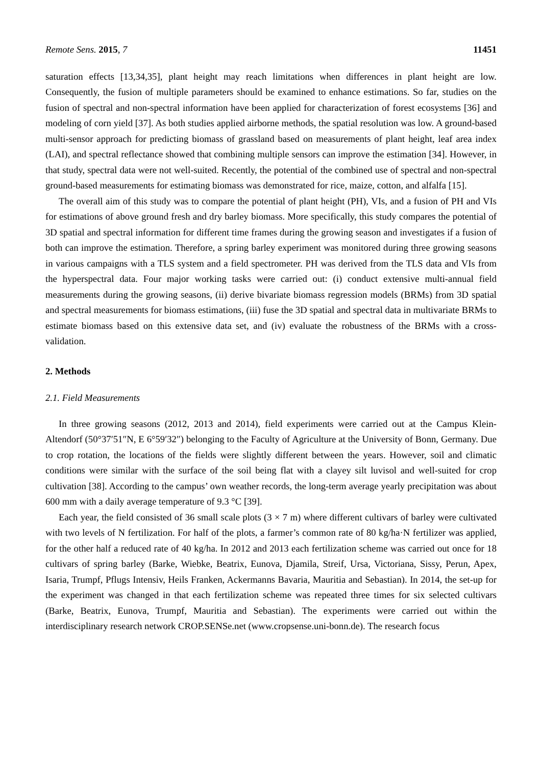Remote Sens. 2015, 7 11451
saturation effects [13,34,35], plant height may reach limitations when differences in plant height are low. Consequently, the fusion of multiple parameters should be examined to enhance estimations. So far, studies on the fusion of spectral and non-spectral information have been applied for characterization of forest ecosystems [36] and modeling of corn yield [37]. As both studies applied airborne methods, the spatial resolution was low. A ground-based multi-sensor approach for predicting biomass of grassland based on measurements of plant height, leaf area index (LAI), and spectral reflectance showed that combining multiple sensors can improve the estimation [34]. However, in that study, spectral data were not well-suited. Recently, the potential of the combined use of spectral and non-spectral ground-based measurements for estimating biomass was demonstrated for rice, maize, cotton, and alfalfa [15].
The overall aim of this study was to compare the potential of plant height (PH), VIs, and a fusion of PH and VIs for estimations of above ground fresh and dry barley biomass. More specifically, this study compares the potential of 3D spatial and spectral information for different time frames during the growing season and investigates if a fusion of both can improve the estimation. Therefore, a spring barley experiment was monitored during three growing seasons in various campaigns with a TLS system and a field spectrometer. PH was derived from the TLS data and VIs from the hyperspectral data. Four major working tasks were carried out: (i) conduct extensive multi-annual field measurements during the growing seasons, (ii) derive bivariate biomass regression models (BRMs) from 3D spatial and spectral measurements for biomass estimations, (iii) fuse the 3D spatial and spectral data in multivariate BRMs to estimate biomass based on this extensive data set, and (iv) evaluate the robustness of the BRMs with a cross-validation.
2. Methods
2.1. Field Measurements
In three growing seasons (2012, 2013 and 2014), field experiments were carried out at the Campus Klein-Altendorf (50°37′51″N, E 6°59′32″) belonging to the Faculty of Agriculture at the University of Bonn, Germany. Due to crop rotation, the locations of the fields were slightly different between the years. However, soil and climatic conditions were similar with the surface of the soil being flat with a clayey silt luvisol and well-suited for crop cultivation [38]. According to the campus’ own weather records, the long-term average yearly precipitation was about 600 mm with a daily average temperature of 9.3 °C [39].
Each year, the field consisted of 36 small scale plots (3 × 7 m) where different cultivars of barley were cultivated with two levels of N fertilization. For half of the plots, a farmer’s common rate of 80 kg/ha·N fertilizer was applied, for the other half a reduced rate of 40 kg/ha. In 2012 and 2013 each fertilization scheme was carried out once for 18 cultivars of spring barley (Barke, Wiebke, Beatrix, Eunova, Djamila, Streif, Ursa, Victoriana, Sissy, Perun, Apex, Isaria, Trumpf, Pflugs Intensiv, Heils Franken, Ackermanns Bavaria, Mauritia and Sebastian). In 2014, the set-up for the experiment was changed in that each fertilization scheme was repeated three times for six selected cultivars (Barke, Beatrix, Eunova, Trumpf, Mauritia and Sebastian). The experiments were carried out within the interdisciplinary research network CROP.SENSe.net (www.cropsense.uni-bonn.de). The research focus